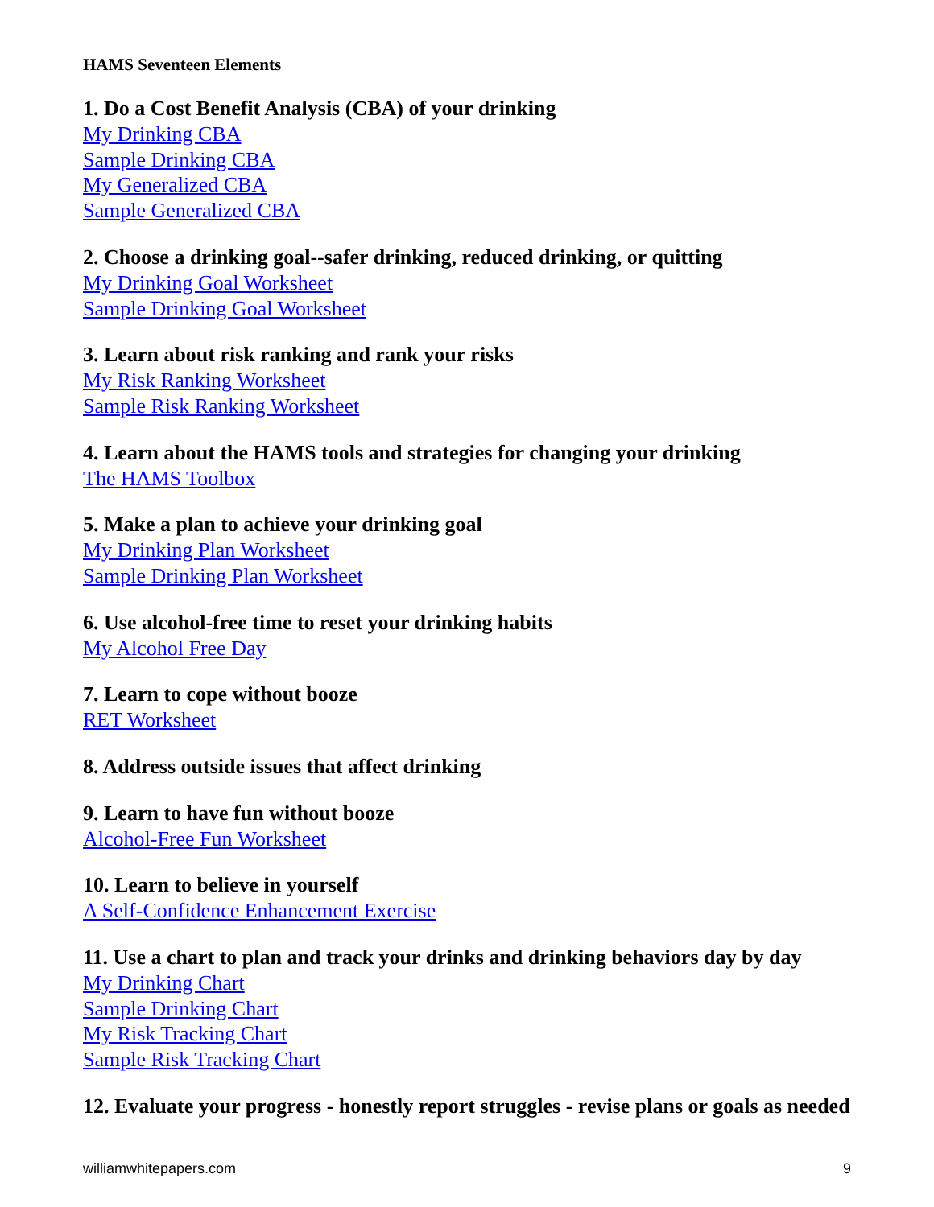HAMS Seventeen Elements
1. Do a Cost Benefit Analysis (CBA) of your drinking
My Drinking CBA
Sample Drinking CBA
My Generalized CBA
Sample Generalized CBA
2. Choose a drinking goal--safer drinking, reduced drinking, or quitting
My Drinking Goal Worksheet
Sample Drinking Goal Worksheet
3. Learn about risk ranking and rank your risks
My Risk Ranking Worksheet
Sample Risk Ranking Worksheet
4. Learn about the HAMS tools and strategies for changing your drinking
The HAMS Toolbox
5. Make a plan to achieve your drinking goal
My Drinking Plan Worksheet
Sample Drinking Plan Worksheet
6. Use alcohol-free time to reset your drinking habits
My Alcohol Free Day
7. Learn to cope without booze
RET Worksheet
8. Address outside issues that affect drinking
9. Learn to have fun without booze
Alcohol-Free Fun Worksheet
10. Learn to believe in yourself
A Self-Confidence Enhancement Exercise
11. Use a chart to plan and track your drinks and drinking behaviors day by day
My Drinking Chart
Sample Drinking Chart
My Risk Tracking Chart
Sample Risk Tracking Chart
12. Evaluate your progress - honestly report struggles - revise plans or goals as needed
williamwhitepapers.com 9